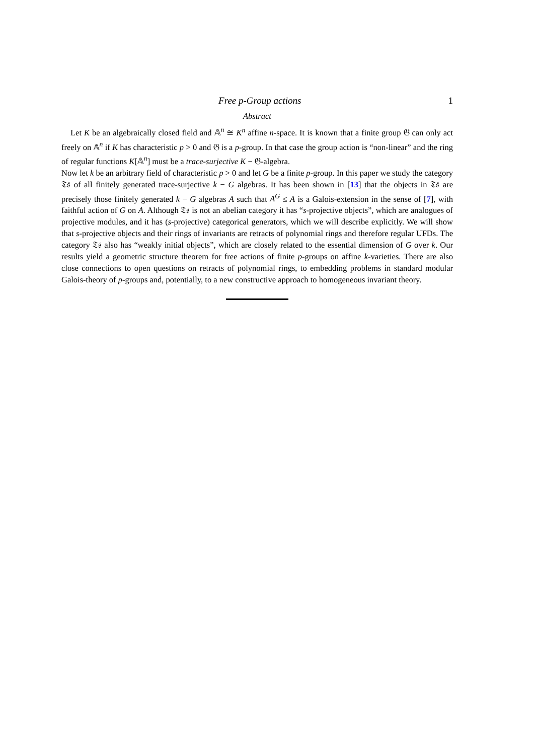Free p-Group actions 1
Abstract
Let K be an algebraically closed field and 𝔸<sup>n</sup> ≅ K<sup>n</sup> affine n-space. It is known that a finite group 𝔊 can only act freely on 𝔸<sup>n</sup> if K has characteristic p > 0 and 𝔊 is a p-group. In that case the group action is “non-linear” and the ring of regular functions K[𝔸<sup>n</sup>] must be a trace-surjective K − 𝔊-algebra.
Now let k be an arbitrary field of characteristic p > 0 and let G be a finite p-group. In this paper we study the category 𝔗𝔰 of all finitely generated trace-surjective k − G algebras. It has been shown in [13] that the objects in 𝔗𝔰 are precisely those finitely generated k − G algebras A such that A<sup>G</sup> ≤ A is a Galois-extension in the sense of [7], with faithful action of G on A. Although 𝔗𝔰 is not an abelian category it has “s-projective objects”, which are analogues of projective modules, and it has (s-projective) categorical generators, which we will describe explicitly. We will show that s-projective objects and their rings of invariants are retracts of polynomial rings and therefore regular UFDs. The category 𝔗𝔰 also has “weakly initial objects”, which are closely related to the essential dimension of G over k. Our results yield a geometric structure theorem for free actions of finite p-groups on affine k-varieties. There are also close connections to open questions on retracts of polynomial rings, to embedding problems in standard modular Galois-theory of p-groups and, potentially, to a new constructive approach to homogeneous invariant theory.